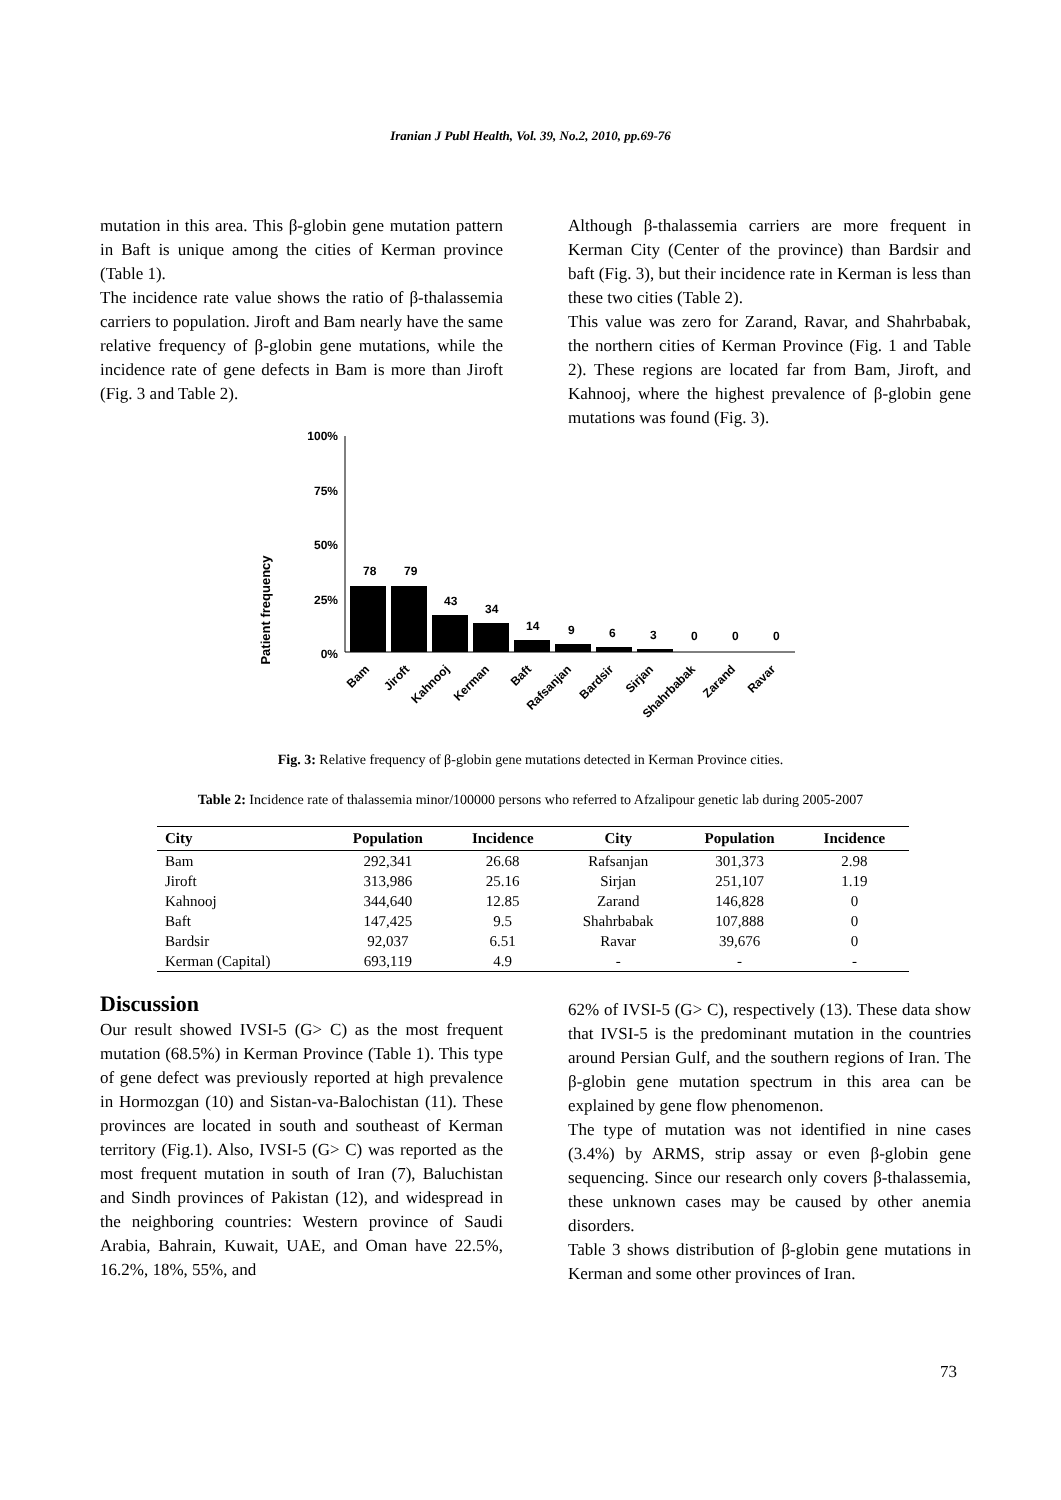Iranian J Publ Health, Vol. 39, No.2, 2010, pp.69-76
mutation in this area. This β-globin gene mutation pattern in Baft is unique among the cities of Kerman province (Table 1).
The incidence rate value shows the ratio of β-thalassemia carriers to population. Jiroft and Bam nearly have the same relative frequency of β-globin gene mutations, while the incidence rate of gene defects in Bam is more than Jiroft (Fig. 3 and Table 2).
Although β-thalassemia carriers are more frequent in Kerman City (Center of the province) than Bardsir and baft (Fig. 3), but their incidence rate in Kerman is less than these two cities (Table 2).
This value was zero for Zarand, Ravar, and Shahrbabak, the northern cities of Kerman Province (Fig. 1 and Table 2). These regions are located far from Bam, Jiroft, and Kahnooj, where the highest prevalence of β-globin gene mutations was found (Fig. 3).
Patient frequency
100%
75%
50%
25%
0%
78
79
43
34
14
9
6
3
0
0
0
Bam
Jiroft
Kahnooj
Kerman
Baft
Rafsanjan
Bardsir
Sirjan
Shahrbabak
Zarand
Ravar
Fig. 3: Relative frequency of β-globin gene mutations detected in Kerman Province cities.
Table 2: Incidence rate of thalassemia minor/100000 persons who referred to Afzalipour genetic lab during 2005-2007
| City | Population | Incidence | City | Population | Incidence |
| --- | --- | --- | --- | --- | --- |
| Bam | 292,341 | 26.68 | Rafsanjan | 301,373 | 2.98 |
| Jiroft | 313,986 | 25.16 | Sirjan | 251,107 | 1.19 |
| Kahnooj | 344,640 | 12.85 | Zarand | 146,828 | 0 |
| Baft | 147,425 | 9.5 | Shahrbabak | 107,888 | 0 |
| Bardsir | 92,037 | 6.51 | Ravar | 39,676 | 0 |
| Kerman (Capital) | 693,119 | 4.9 | - | - | - |
Discussion
Our result showed IVSI-5 (G> C) as the most frequent mutation (68.5%) in Kerman Province (Table 1). This type of gene defect was previously reported at high prevalence in Hormozgan (10) and Sistan-va-Balochistan (11). These provinces are located in south and southeast of Kerman territory (Fig.1). Also, IVSI-5 (G> C) was reported as the most frequent mutation in south of Iran (7), Baluchistan and Sindh provinces of Pakistan (12), and widespread in the neighboring countries: Western province of Saudi Arabia, Bahrain, Kuwait, UAE, and Oman have 22.5%, 16.2%, 18%, 55%, and
62% of IVSI-5 (G> C), respectively (13). These data show that IVSI-5 is the predominant mutation in the countries around Persian Gulf, and the southern regions of Iran. The β-globin gene mutation spectrum in this area can be explained by gene flow phenomenon.
The type of mutation was not identified in nine cases (3.4%) by ARMS, strip assay or even β-globin gene sequencing. Since our research only covers β-thalassemia, these unknown cases may be caused by other anemia disorders.
Table 3 shows distribution of β-globin gene mutations in Kerman and some other provinces of Iran.
73